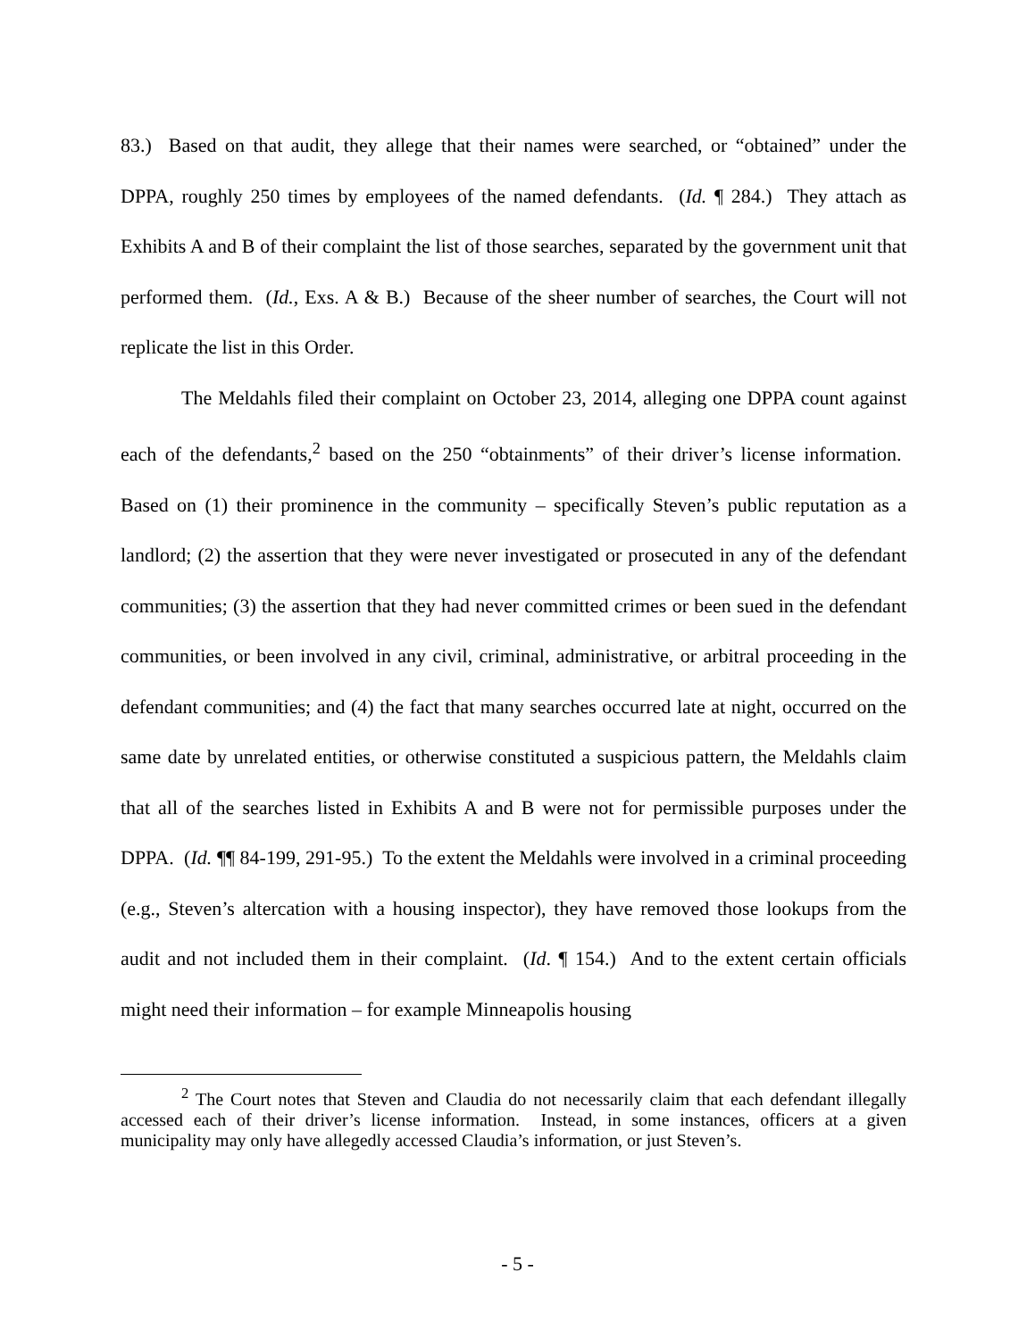83.) Based on that audit, they allege that their names were searched, or “obtained” under the DPPA, roughly 250 times by employees of the named defendants. (Id. ¶ 284.) They attach as Exhibits A and B of their complaint the list of those searches, separated by the government unit that performed them. (Id., Exs. A & B.) Because of the sheer number of searches, the Court will not replicate the list in this Order.
The Meldahls filed their complaint on October 23, 2014, alleging one DPPA count against each of the defendants,<sup>2</sup> based on the 250 “obtainments” of their driver’s license information. Based on (1) their prominence in the community – specifically Steven’s public reputation as a landlord; (2) the assertion that they were never investigated or prosecuted in any of the defendant communities; (3) the assertion that they had never committed crimes or been sued in the defendant communities, or been involved in any civil, criminal, administrative, or arbitral proceeding in the defendant communities; and (4) the fact that many searches occurred late at night, occurred on the same date by unrelated entities, or otherwise constituted a suspicious pattern, the Meldahls claim that all of the searches listed in Exhibits A and B were not for permissible purposes under the DPPA. (Id. ¶¶ 84-199, 291-95.) To the extent the Meldahls were involved in a criminal proceeding (e.g., Steven’s altercation with a housing inspector), they have removed those lookups from the audit and not included them in their complaint. (Id. ¶ 154.) And to the extent certain officials might need their information – for example Minneapolis housing
<sup>2</sup> The Court notes that Steven and Claudia do not necessarily claim that each defendant illegally accessed each of their driver’s license information. Instead, in some instances, officers at a given municipality may only have allegedly accessed Claudia’s information, or just Steven’s.
- 5 -